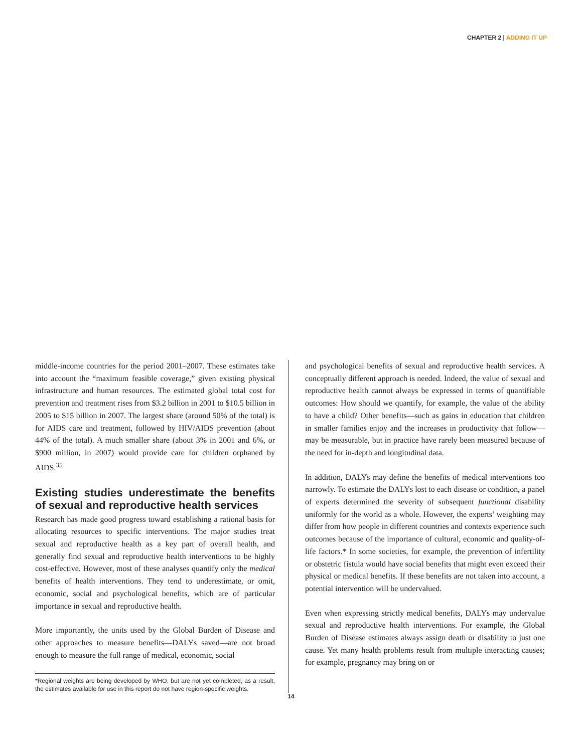CHAPTER 2 | ADDING IT UP
middle-income countries for the period 2001–2007. These estimates take into account the “maximum feasible coverage,” given existing physical infrastructure and human resources. The estimated global total cost for prevention and treatment rises from $3.2 billion in 2001 to $10.5 billion in 2005 to $15 billion in 2007. The largest share (around 50% of the total) is for AIDS care and treatment, followed by HIV/AIDS prevention (about 44% of the total). A much smaller share (about 3% in 2001 and 6%, or $900 million, in 2007) would provide care for children orphaned by AIDS.<sup>35</sup>
Existing studies underestimate the benefits of sexual and reproductive health services
Research has made good progress toward establishing a rational basis for allocating resources to specific interventions. The major studies treat sexual and reproductive health as a key part of overall health, and generally find sexual and reproductive health interventions to be highly cost-effective. However, most of these analyses quantify only the medical benefits of health interventions. They tend to underestimate, or omit, economic, social and psychological benefits, which are of particular importance in sexual and reproductive health.
More importantly, the units used by the Global Burden of Disease and other approaches to measure benefits—DALYs saved—are not broad enough to measure the full range of medical, economic, social
*Regional weights are being developed by WHO, but are not yet completed; as a result, the estimates available for use in this report do not have region-specific weights.
and psychological benefits of sexual and reproductive health services. A conceptually different approach is needed. Indeed, the value of sexual and reproductive health cannot always be expressed in terms of quantifiable outcomes: How should we quantify, for example, the value of the ability to have a child? Other benefits—such as gains in education that children in smaller families enjoy and the increases in productivity that follow—may be measurable, but in practice have rarely been measured because of the need for in-depth and longitudinal data.
In addition, DALYs may define the benefits of medical interventions too narrowly. To estimate the DALYs lost to each disease or condition, a panel of experts determined the severity of subsequent functional disability uniformly for the world as a whole. However, the experts’ weighting may differ from how people in different countries and contexts experience such outcomes because of the importance of cultural, economic and quality-of-life factors.* In some societies, for example, the prevention of infertility or obstetric fistula would have social benefits that might even exceed their physical or medical benefits. If these benefits are not taken into account, a potential intervention will be undervalued.
Even when expressing strictly medical benefits, DALYs may undervalue sexual and reproductive health interventions. For example, the Global Burden of Disease estimates always assign death or disability to just one cause. Yet many health problems result from multiple interacting causes; for example, pregnancy may bring on or
14